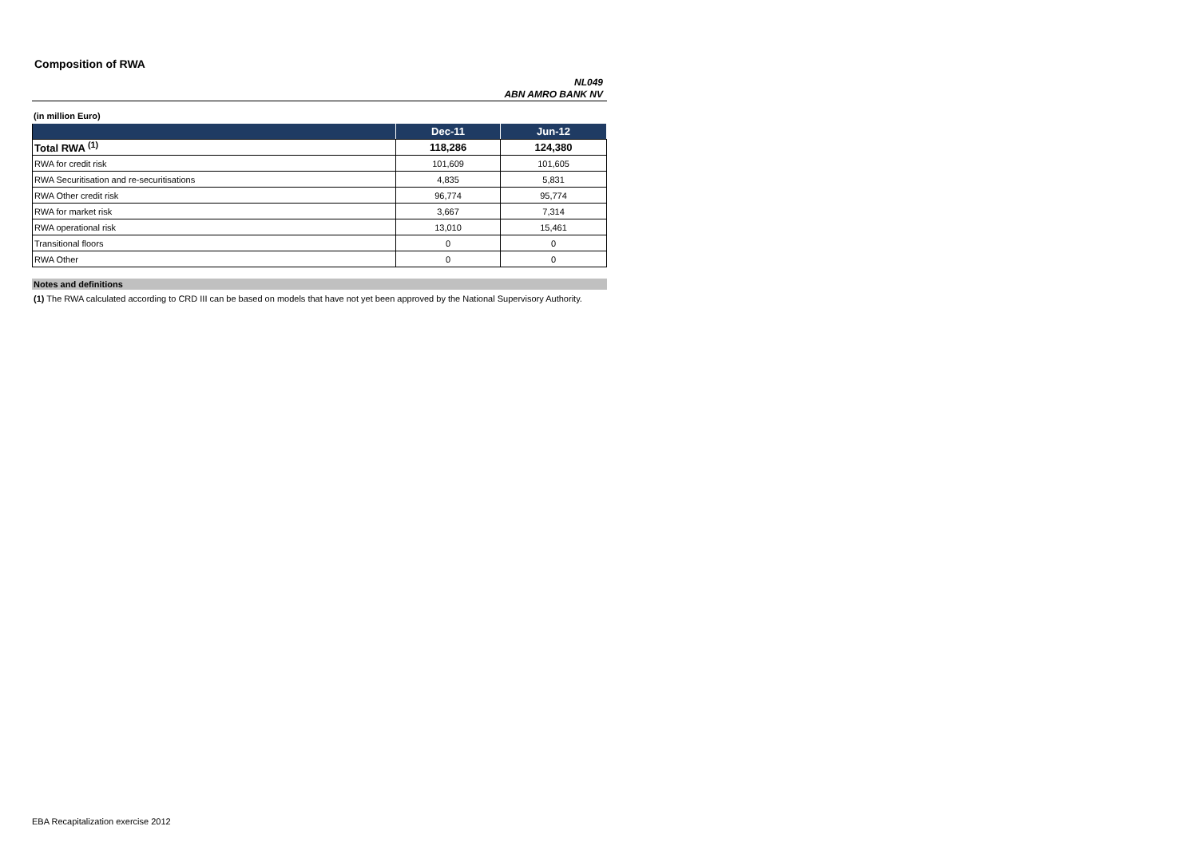Composition of RWA
NL049
ABN AMRO BANK NV
(in million Euro)
| | Dec-11 | Jun-12 |
| --- | --- | --- |
| Total RWA <sup>(1)</sup> | 118,286 | 124,380 |
| RWA for credit risk | 101,609 | 101,605 |
| RWA Securitisation and re-securitisations | 4,835 | 5,831 |
| RWA Other credit risk | 96,774 | 95,774 |
| RWA for market risk | 3,667 | 7,314 |
| RWA operational risk | 13,010 | 15,461 |
| Transitional floors | 0 | 0 |
| RWA Other | 0 | 0 |
Notes and definitions
(1) The RWA calculated according to CRD III can be based on models that have not yet been approved by the National Supervisory Authority.
EBA Recapitalization exercise 2012